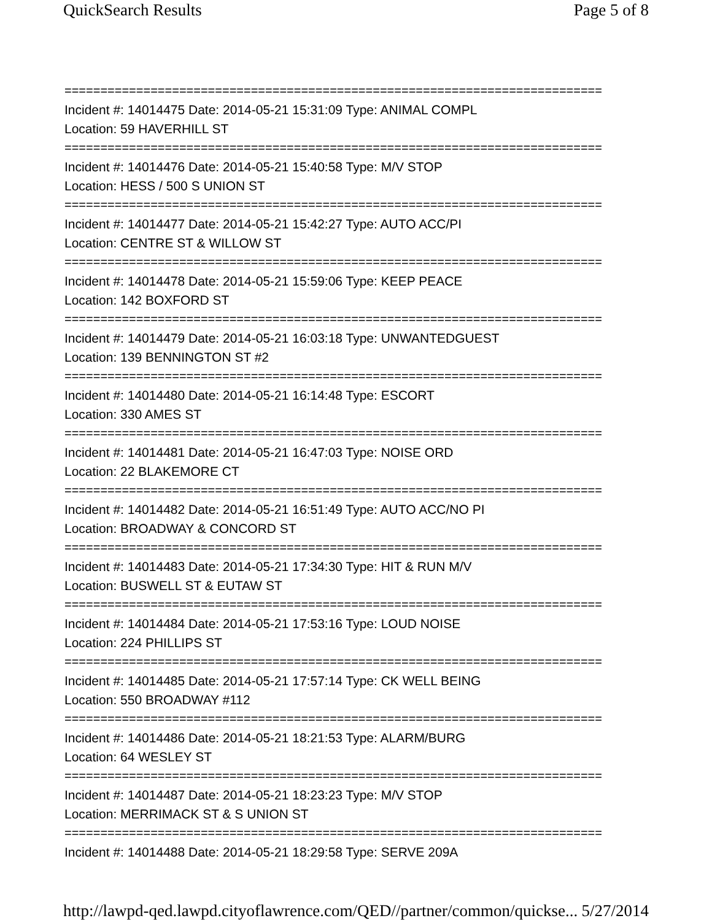QuickSearch Results Page 5 of 8
===========================================================================
Incident #: 14014475 Date: 2014-05-21 15:31:09 Type: ANIMAL COMPL
Location: 59 HAVERHILL ST
===========================================================================
Incident #: 14014476 Date: 2014-05-21 15:40:58 Type: M/V STOP
Location: HESS / 500 S UNION ST
===========================================================================
Incident #: 14014477 Date: 2014-05-21 15:42:27 Type: AUTO ACC/PI
Location: CENTRE ST & WILLOW ST
===========================================================================
Incident #: 14014478 Date: 2014-05-21 15:59:06 Type: KEEP PEACE
Location: 142 BOXFORD ST
===========================================================================
Incident #: 14014479 Date: 2014-05-21 16:03:18 Type: UNWANTEDGUEST
Location: 139 BENNINGTON ST #2
===========================================================================
Incident #: 14014480 Date: 2014-05-21 16:14:48 Type: ESCORT
Location: 330 AMES ST
===========================================================================
Incident #: 14014481 Date: 2014-05-21 16:47:03 Type: NOISE ORD
Location: 22 BLAKEMORE CT
===========================================================================
Incident #: 14014482 Date: 2014-05-21 16:51:49 Type: AUTO ACC/NO PI
Location: BROADWAY & CONCORD ST
===========================================================================
Incident #: 14014483 Date: 2014-05-21 17:34:30 Type: HIT & RUN M/V
Location: BUSWELL ST & EUTAW ST
===========================================================================
Incident #: 14014484 Date: 2014-05-21 17:53:16 Type: LOUD NOISE
Location: 224 PHILLIPS ST
===========================================================================
Incident #: 14014485 Date: 2014-05-21 17:57:14 Type: CK WELL BEING
Location: 550 BROADWAY #112
===========================================================================
Incident #: 14014486 Date: 2014-05-21 18:21:53 Type: ALARM/BURG
Location: 64 WESLEY ST
===========================================================================
Incident #: 14014487 Date: 2014-05-21 18:23:23 Type: M/V STOP
Location: MERRIMACK ST & S UNION ST
===========================================================================
Incident #: 14014488 Date: 2014-05-21 18:29:58 Type: SERVE 209A
http://lawpd-qed.lawpd.cityoflawrence.com/QED//partner/common/quickse... 5/27/2014